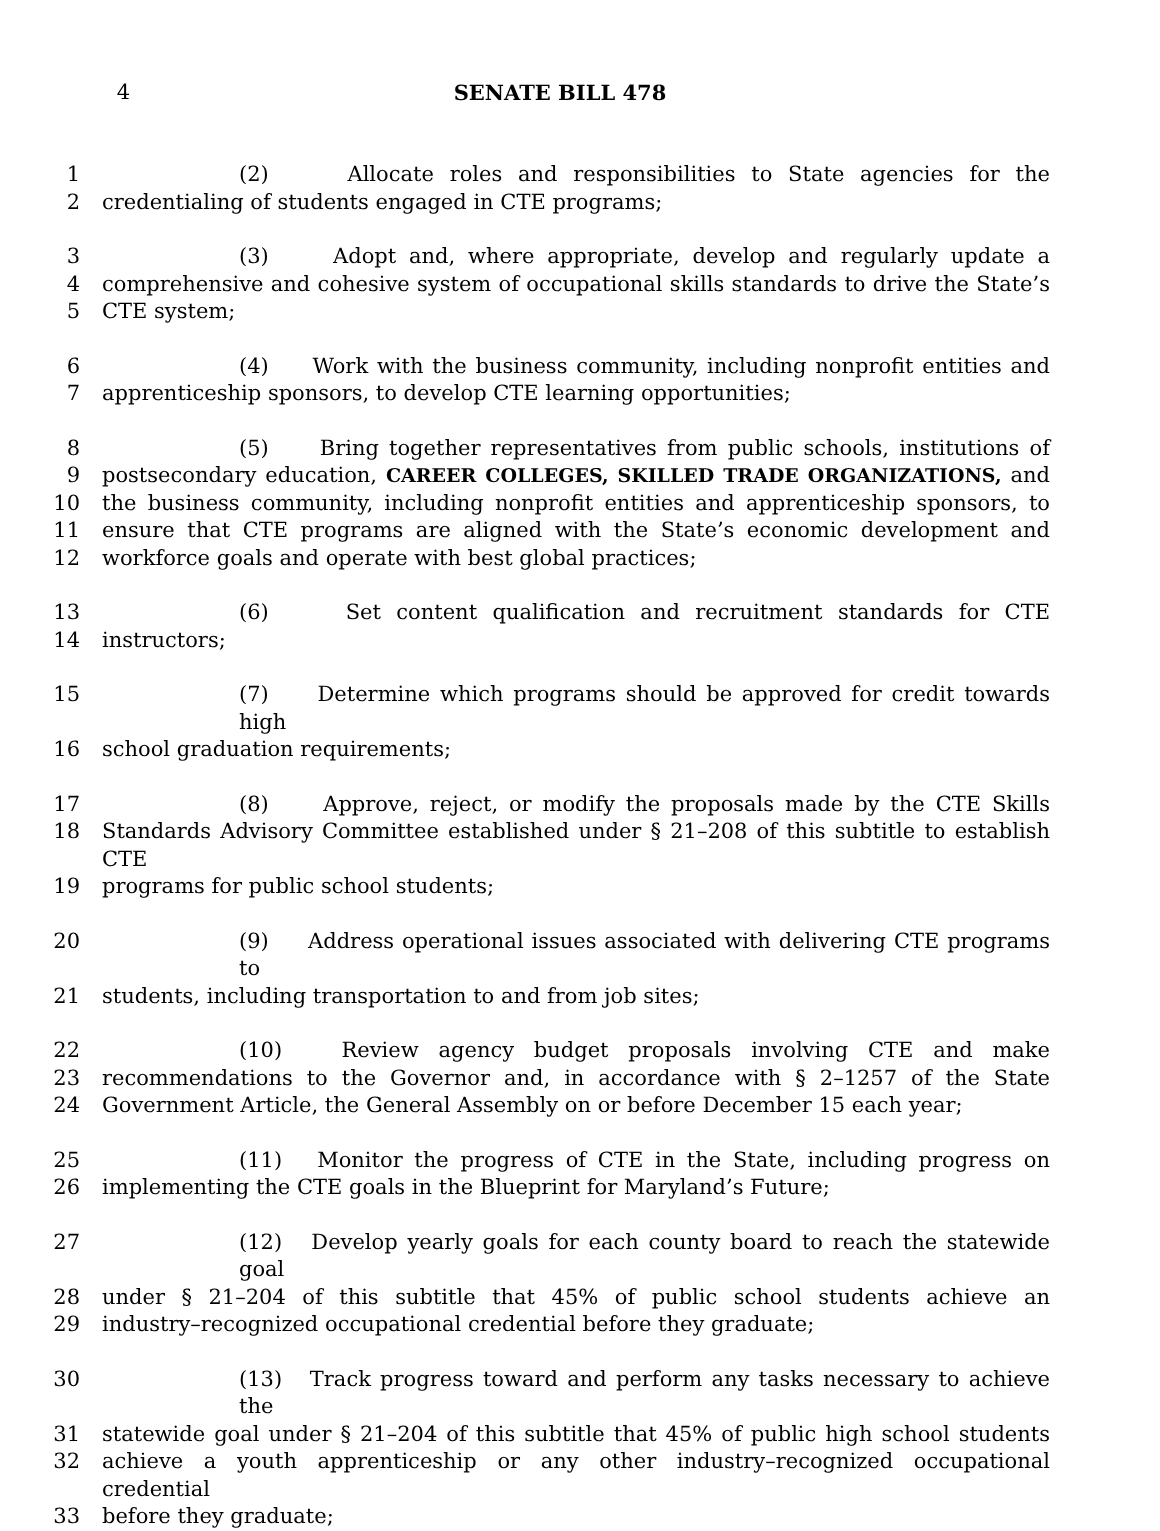4 SENATE BILL 478
1 (2) Allocate roles and responsibilities to State agencies for the
2 credentialing of students engaged in CTE programs;
3 (3) Adopt and, where appropriate, develop and regularly update a
4 comprehensive and cohesive system of occupational skills standards to drive the State’s
5 CTE system;
6 (4) Work with the business community, including nonprofit entities and
7 apprenticeship sponsors, to develop CTE learning opportunities;
8 (5) Bring together representatives from public schools, institutions of
9 postsecondary education, CAREER COLLEGES, SKILLED TRADE ORGANIZATIONS, and
10 the business community, including nonprofit entities and apprenticeship sponsors, to
11 ensure that CTE programs are aligned with the State’s economic development and
12 workforce goals and operate with best global practices;
13 (6) Set content qualification and recruitment standards for CTE
14 instructors;
15 (7) Determine which programs should be approved for credit towards high
16 school graduation requirements;
17 (8) Approve, reject, or modify the proposals made by the CTE Skills
18 Standards Advisory Committee established under § 21–208 of this subtitle to establish CTE
19 programs for public school students;
20 (9) Address operational issues associated with delivering CTE programs to
21 students, including transportation to and from job sites;
22 (10) Review agency budget proposals involving CTE and make
23 recommendations to the Governor and, in accordance with § 2–1257 of the State
24 Government Article, the General Assembly on or before December 15 each year;
25 (11) Monitor the progress of CTE in the State, including progress on
26 implementing the CTE goals in the Blueprint for Maryland’s Future;
27 (12) Develop yearly goals for each county board to reach the statewide goal
28 under § 21–204 of this subtitle that 45% of public school students achieve an
29 industry–recognized occupational credential before they graduate;
30 (13) Track progress toward and perform any tasks necessary to achieve the
31 statewide goal under § 21–204 of this subtitle that 45% of public high school students
32 achieve a youth apprenticeship or any other industry–recognized occupational credential
33 before they graduate;